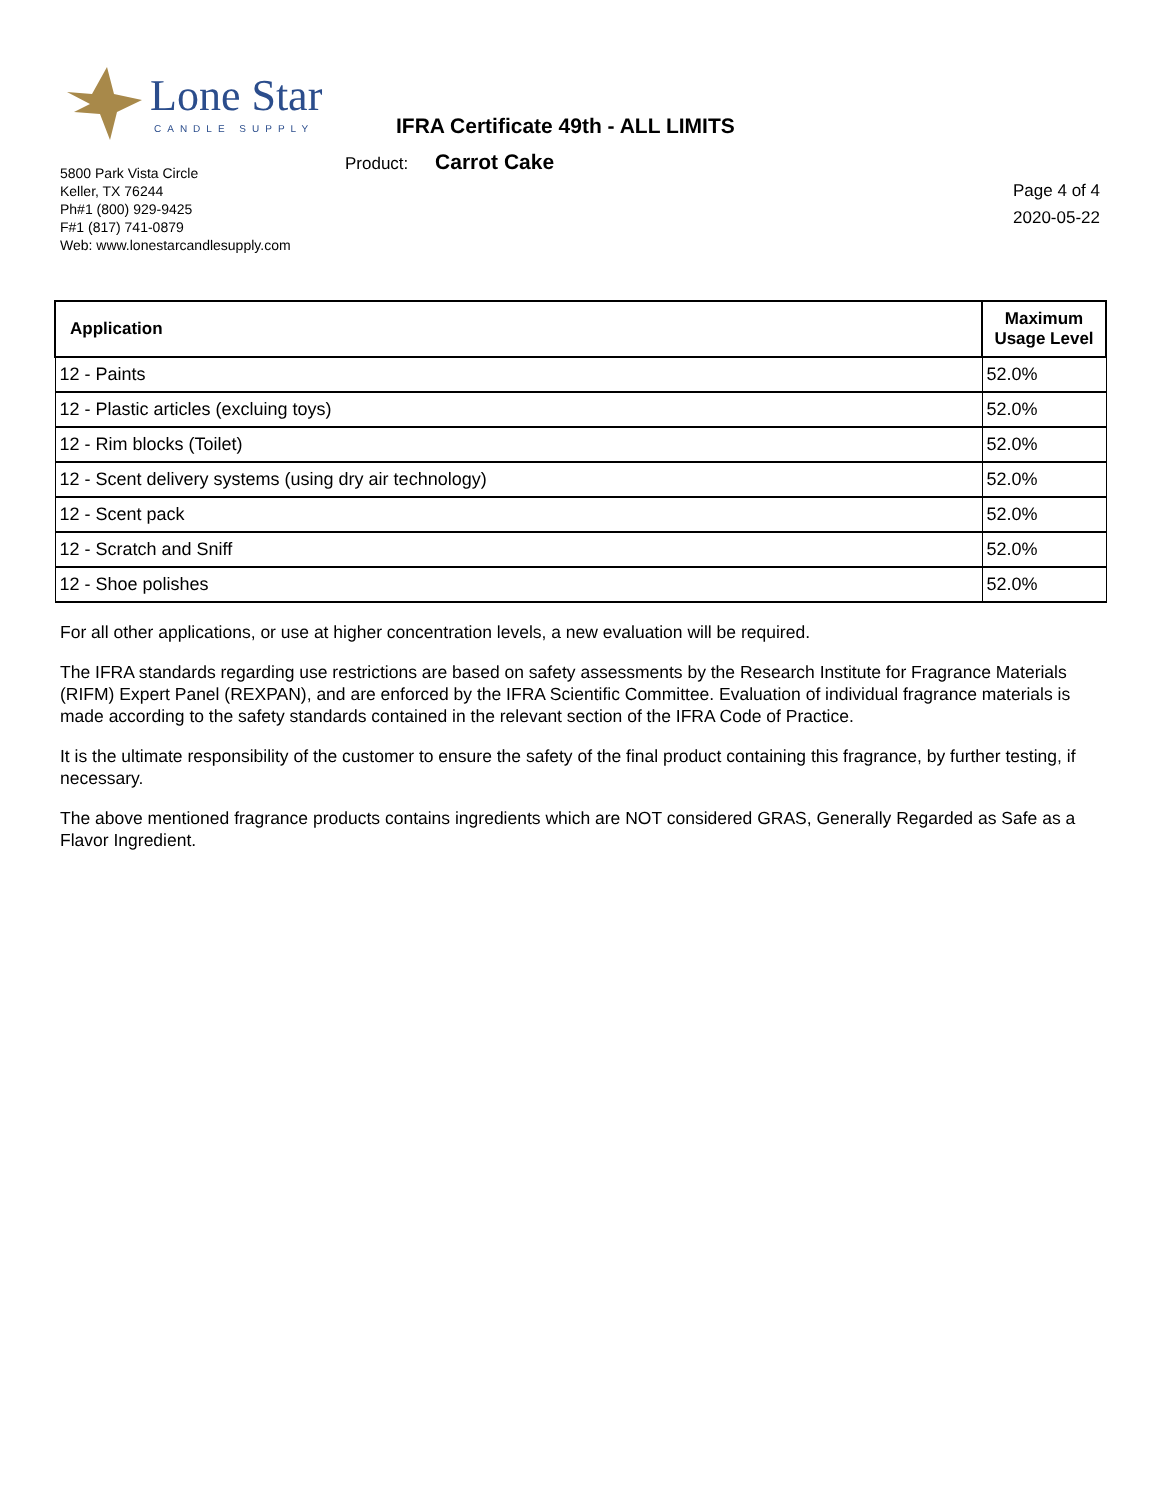Lone Star
CANDLE SUPPLY
IFRA Certificate 49th - ALL LIMITS
Product: Carrot Cake
5800 Park Vista Circle
Keller, TX 76244
Ph#1 (800) 929-9425
F#1 (817) 741-0879
Web: www.lonestarcandlesupply.com
Page 4 of 4
2020-05-22
| Application | Maximum Usage Level |
| --- | --- |
| 12 - Paints | 52.0% |
| 12 - Plastic articles (excluing toys) | 52.0% |
| 12 - Rim blocks (Toilet) | 52.0% |
| 12 - Scent delivery systems (using dry air technology) | 52.0% |
| 12 - Scent pack | 52.0% |
| 12 - Scratch and Sniff | 52.0% |
| 12 - Shoe polishes | 52.0% |
For all other applications, or use at higher concentration levels, a new evaluation will be required.
The IFRA standards regarding use restrictions are based on safety assessments by the Research Institute for Fragrance Materials (RIFM) Expert Panel (REXPAN), and are enforced by the IFRA Scientific Committee. Evaluation of individual fragrance materials is made according to the safety standards contained in the relevant section of the IFRA Code of Practice.
It is the ultimate responsibility of the customer to ensure the safety of the final product containing this fragrance, by further testing, if necessary.
The above mentioned fragrance products contains ingredients which are NOT considered GRAS, Generally Regarded as Safe as a Flavor Ingredient.